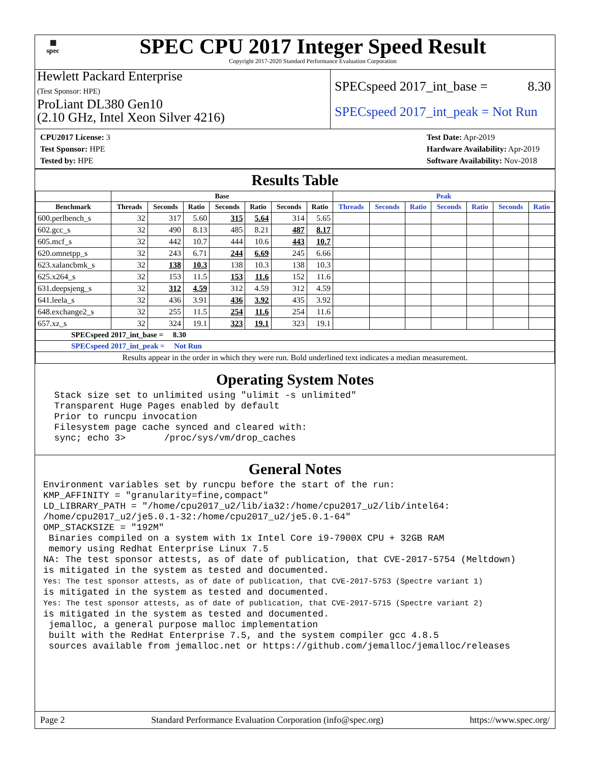▦
spec
SPEC CPU 2017 Integer Speed Result
Copyright 2017-2020 Standard Performance Evaluation Corporation
Hewlett Packard Enterprise
(Test Sponsor: HPE)
ProLiant DL380 Gen10
(2.10 GHz, Intel Xeon Silver 4216)
SPECspeed 2017_int_base = 8.30
SPECspeed 2017_int_peak = Not Run
CPU2017 License: 3
Test Sponsor: HPE
Tested by: HPE
Test Date: Apr-2019
Hardware Availability: Apr-2019
Software Availability: Nov-2018
Results Table
| | Base | | | | | | | Peak | | | | | | |
| --- | --- | --- | --- | --- | --- | --- | --- | --- | --- | --- | --- | --- | --- | --- |
| Benchmark | Threads | Seconds | Ratio | Seconds | Ratio | Seconds | Ratio | Threads | Seconds | Ratio | Seconds | Ratio | Seconds | Ratio |
| 600.perlbench_s | 32 | 317 | 5.60 | 315 | 5.64 | 314 | 5.65 | | | | | | | |
| 602.gcc_s | 32 | 490 | 8.13 | 485 | 8.21 | 487 | 8.17 | | | | | | | |
| 605.mcf_s | 32 | 442 | 10.7 | 444 | 10.6 | 443 | 10.7 | | | | | | | |
| 620.omnetpp_s | 32 | 243 | 6.71 | 244 | 6.69 | 245 | 6.66 | | | | | | | |
| 623.xalancbmk_s | 32 | 138 | 10.3 | 138 | 10.3 | 138 | 10.3 | | | | | | | |
| 625.x264_s | 32 | 153 | 11.5 | 153 | 11.6 | 152 | 11.6 | | | | | | | |
| 631.deepsjeng_s | 32 | 312 | 4.59 | 312 | 4.59 | 312 | 4.59 | | | | | | | |
| 641.leela_s | 32 | 436 | 3.91 | 436 | 3.92 | 435 | 3.92 | | | | | | | |
| 648.exchange2_s | 32 | 255 | 11.5 | 254 | 11.6 | 254 | 11.6 | | | | | | | |
| 657.xz_s | 32 | 324 | 19.1 | 323 | 19.1 | 323 | 19.1 | | | | | | | |
| SPECspeed 2017_int_base = 8.30 | | | | | | | | | | | | | | |
| SPECspeed 2017_int_peak = Not Run | | | | | | | | | | | | | | |
| Results appear in the order in which they were run. Bold underlined text indicates a median measurement. | | | | | | | | | | | | | | |
Operating System Notes
  Stack size set to unlimited using "ulimit -s unlimited"
  Transparent Huge Pages enabled by default
  Prior to runcpu invocation
  Filesystem page cache synced and cleared with:
  sync; echo 3>       /proc/sys/vm/drop_caches
General Notes
Environment variables set by runcpu before the start of the run:
KMP_AFFINITY = "granularity=fine,compact"
LD_LIBRARY_PATH = "/home/cpu2017_u2/lib/ia32:/home/cpu2017_u2/lib/intel64:
/home/cpu2017_u2/je5.0.1-32:/home/cpu2017_u2/je5.0.1-64"
OMP_STACKSIZE = "192M"
 Binaries compiled on a system with 1x Intel Core i9-7900X CPU + 32GB RAM
 memory using Redhat Enterprise Linux 7.5
NA: The test sponsor attests, as of date of publication, that CVE-2017-5754 (Meltdown)
is mitigated in the system as tested and documented.
Yes: The test sponsor attests, as of date of publication, that CVE-2017-5753 (Spectre variant 1)
is mitigated in the system as tested and documented.
Yes: The test sponsor attests, as of date of publication, that CVE-2017-5715 (Spectre variant 2)
is mitigated in the system as tested and documented.
 jemalloc, a general purpose malloc implementation
 built with the RedHat Enterprise 7.5, and the system compiler gcc 4.8.5
 sources available from jemalloc.net or https://github.com/jemalloc/jemalloc/releases
Page 2 Standard Performance Evaluation Corporation (info@spec.org) https://www.spec.org/